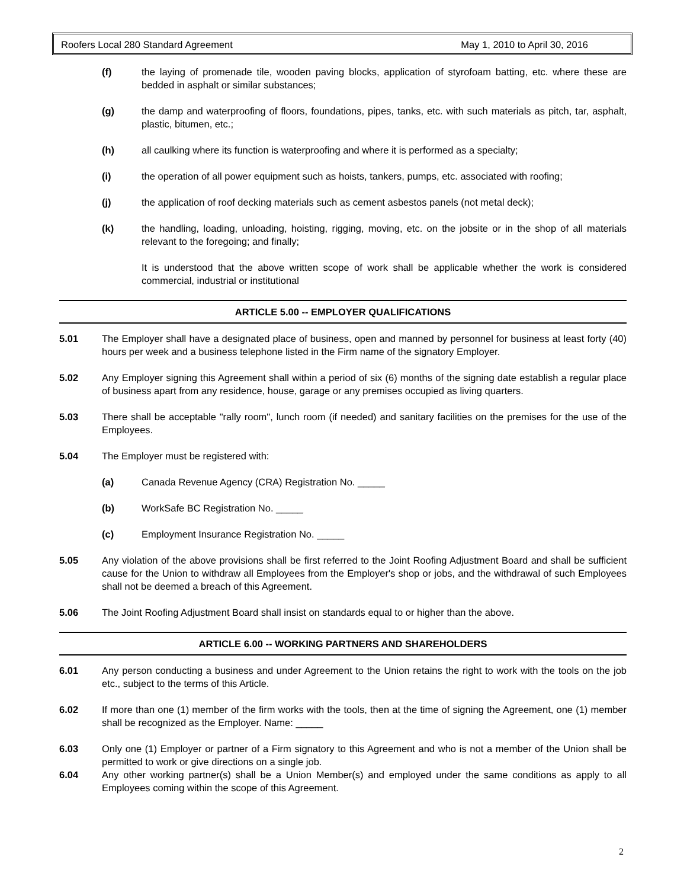Roofers Local 280 Standard Agreement May 1, 2010 to April 30, 2016
(f) the laying of promenade tile, wooden paving blocks, application of styrofoam batting, etc. where these are bedded in asphalt or similar substances;
(g) the damp and waterproofing of floors, foundations, pipes, tanks, etc. with such materials as pitch, tar, asphalt, plastic, bitumen, etc.;
(h) all caulking where its function is waterproofing and where it is performed as a specialty;
(i) the operation of all power equipment such as hoists, tankers, pumps, etc. associated with roofing;
(j) the application of roof decking materials such as cement asbestos panels (not metal deck);
(k) the handling, loading, unloading, hoisting, rigging, moving, etc. on the jobsite or in the shop of all materials relevant to the foregoing; and finally;
It is understood that the above written scope of work shall be applicable whether the work is considered commercial, industrial or institutional
ARTICLE 5.00 -- EMPLOYER QUALIFICATIONS
5.01 The Employer shall have a designated place of business, open and manned by personnel for business at least forty (40) hours per week and a business telephone listed in the Firm name of the signatory Employer.
5.02 Any Employer signing this Agreement shall within a period of six (6) months of the signing date establish a regular place of business apart from any residence, house, garage or any premises occupied as living quarters.
5.03 There shall be acceptable "rally room", lunch room (if needed) and sanitary facilities on the premises for the use of the Employees.
5.04 The Employer must be registered with:
(a) Canada Revenue Agency (CRA) Registration No. _____
(b) WorkSafe BC Registration No. _____
(c) Employment Insurance Registration No. _____
5.05 Any violation of the above provisions shall be first referred to the Joint Roofing Adjustment Board and shall be sufficient cause for the Union to withdraw all Employees from the Employer's shop or jobs, and the withdrawal of such Employees shall not be deemed a breach of this Agreement.
5.06 The Joint Roofing Adjustment Board shall insist on standards equal to or higher than the above.
ARTICLE 6.00 -- WORKING PARTNERS AND SHAREHOLDERS
6.01 Any person conducting a business and under Agreement to the Union retains the right to work with the tools on the job etc., subject to the terms of this Article.
6.02 If more than one (1) member of the firm works with the tools, then at the time of signing the Agreement, one (1) member shall be recognized as the Employer. Name: _____
6.03 Only one (1) Employer or partner of a Firm signatory to this Agreement and who is not a member of the Union shall be permitted to work or give directions on a single job.
6.04 Any other working partner(s) shall be a Union Member(s) and employed under the same conditions as apply to all Employees coming within the scope of this Agreement.
2